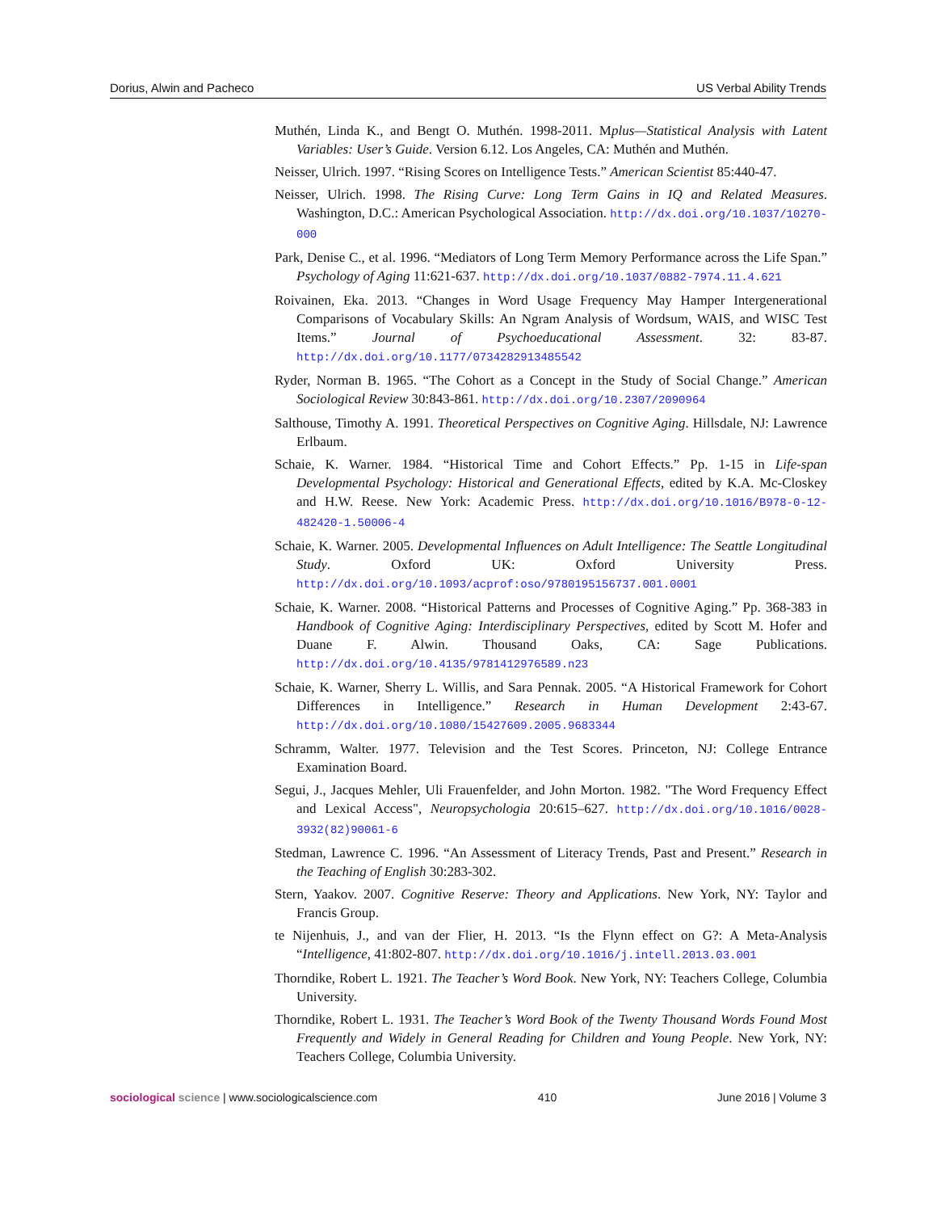Dorius, Alwin and Pacheco US Verbal Ability Trends
Muthén, Linda K., and Bengt O. Muthén. 1998-2011. Mplus—Statistical Analysis with Latent Variables: User’s Guide. Version 6.12. Los Angeles, CA: Muthén and Muthén.
Neisser, Ulrich. 1997. “Rising Scores on Intelligence Tests.” American Scientist 85:440-47.
Neisser, Ulrich. 1998. The Rising Curve: Long Term Gains in IQ and Related Measures. Washington, D.C.: American Psychological Association. http://dx.doi.org/10.1037/10270-000
Park, Denise C., et al. 1996. “Mediators of Long Term Memory Performance across the Life Span.” Psychology of Aging 11:621-637. http://dx.doi.org/10.1037/0882-7974.11.4.621
Roivainen, Eka. 2013. “Changes in Word Usage Frequency May Hamper Intergenerational Comparisons of Vocabulary Skills: An Ngram Analysis of Wordsum, WAIS, and WISC Test Items.” Journal of Psychoeducational Assessment. 32: 83-87. http://dx.doi.org/10.1177/0734282913485542
Ryder, Norman B. 1965. “The Cohort as a Concept in the Study of Social Change.” American Sociological Review 30:843-861. http://dx.doi.org/10.2307/2090964
Salthouse, Timothy A. 1991. Theoretical Perspectives on Cognitive Aging. Hillsdale, NJ: Lawrence Erlbaum.
Schaie, K. Warner. 1984. “Historical Time and Cohort Effects.” Pp. 1-15 in Life-span Developmental Psychology: Historical and Generational Effects, edited by K.A. Mc-Closkey and H.W. Reese. New York: Academic Press. http://dx.doi.org/10.1016/B978-0-12-482420-1.50006-4
Schaie, K. Warner. 2005. Developmental Influences on Adult Intelligence: The Seattle Longitudinal Study. Oxford UK: Oxford University Press. http://dx.doi.org/10.1093/acprof:oso/9780195156737.001.0001
Schaie, K. Warner. 2008. “Historical Patterns and Processes of Cognitive Aging.” Pp. 368-383 in Handbook of Cognitive Aging: Interdisciplinary Perspectives, edited by Scott M. Hofer and Duane F. Alwin. Thousand Oaks, CA: Sage Publications. http://dx.doi.org/10.4135/9781412976589.n23
Schaie, K. Warner, Sherry L. Willis, and Sara Pennak. 2005. “A Historical Framework for Cohort Differences in Intelligence.” Research in Human Development 2:43-67. http://dx.doi.org/10.1080/15427609.2005.9683344
Schramm, Walter. 1977. Television and the Test Scores. Princeton, NJ: College Entrance Examination Board.
Segui, J., Jacques Mehler, Uli Frauenfelder, and John Morton. 1982. "The Word Frequency Effect and Lexical Access", Neuropsychologia 20:615–627. http://dx.doi.org/10.1016/0028-3932(82)90061-6
Stedman, Lawrence C. 1996. “An Assessment of Literacy Trends, Past and Present.” Research in the Teaching of English 30:283-302.
Stern, Yaakov. 2007. Cognitive Reserve: Theory and Applications. New York, NY: Taylor and Francis Group.
te Nijenhuis, J., and van der Flier, H. 2013. “Is the Flynn effect on G?: A Meta-Analysis “Intelligence, 41:802-807. http://dx.doi.org/10.1016/j.intell.2013.03.001
Thorndike, Robert L. 1921. The Teacher’s Word Book. New York, NY: Teachers College, Columbia University.
Thorndike, Robert L. 1931. The Teacher’s Word Book of the Twenty Thousand Words Found Most Frequently and Widely in General Reading for Children and Young People. New York, NY: Teachers College, Columbia University.
sociological science | www.sociologicalscience.com 410 June 2016 | Volume 3